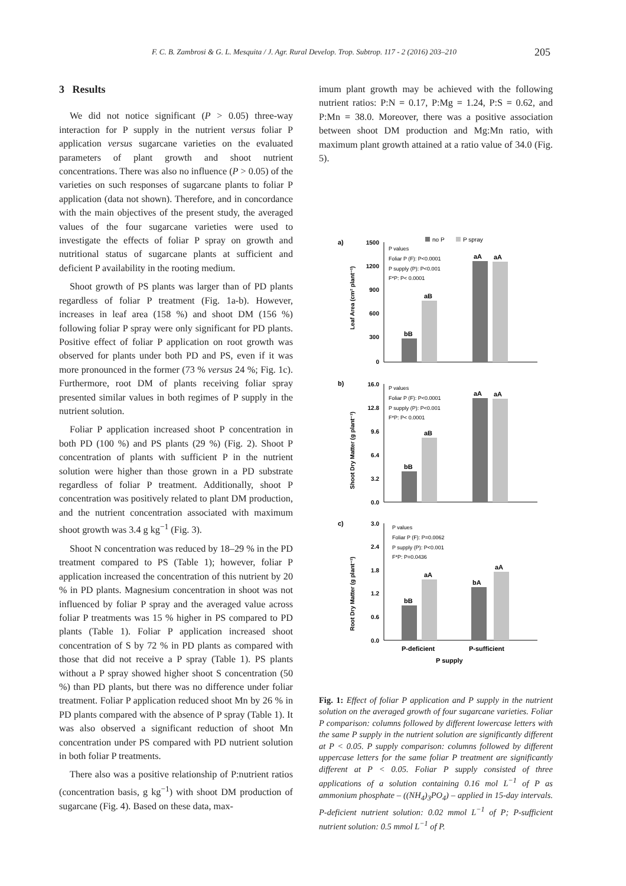F. C. B. Zambrosi & G. L. Mesquita / J. Agr. Rural Develop. Trop. Subtrop. 117 - 2 (2016) 203–210 205
3 Results
We did not notice significant (P > 0.05) three-way interaction for P supply in the nutrient versus foliar P application versus sugarcane varieties on the evaluated parameters of plant growth and shoot nutrient concentrations. There was also no influence (P > 0.05) of the varieties on such responses of sugarcane plants to foliar P application (data not shown). Therefore, and in concordance with the main objectives of the present study, the averaged values of the four sugarcane varieties were used to investigate the effects of foliar P spray on growth and nutritional status of sugarcane plants at sufficient and deficient P availability in the rooting medium.
Shoot growth of PS plants was larger than of PD plants regardless of foliar P treatment (Fig. 1a-b). However, increases in leaf area (158 %) and shoot DM (156 %) following foliar P spray were only significant for PD plants. Positive effect of foliar P application on root growth was observed for plants under both PD and PS, even if it was more pronounced in the former (73 % versus 24 %; Fig. 1c). Furthermore, root DM of plants receiving foliar spray presented similar values in both regimes of P supply in the nutrient solution.
Foliar P application increased shoot P concentration in both PD (100 %) and PS plants (29 %) (Fig. 2). Shoot P concentration of plants with sufficient P in the nutrient solution were higher than those grown in a PD substrate regardless of foliar P treatment. Additionally, shoot P concentration was positively related to plant DM production, and the nutrient concentration associated with maximum shoot growth was 3.4 g kg<sup>−1</sup> (Fig. 3).
Shoot N concentration was reduced by 18–29 % in the PD treatment compared to PS (Table 1); however, foliar P application increased the concentration of this nutrient by 20 % in PD plants. Magnesium concentration in shoot was not influenced by foliar P spray and the averaged value across foliar P treatments was 15 % higher in PS compared to PD plants (Table 1). Foliar P application increased shoot concentration of S by 72 % in PD plants as compared with those that did not receive a P spray (Table 1). PS plants without a P spray showed higher shoot S concentration (50 %) than PD plants, but there was no difference under foliar treatment. Foliar P application reduced shoot Mn by 26 % in PD plants compared with the absence of P spray (Table 1). It was also observed a significant reduction of shoot Mn concentration under PS compared with PD nutrient solution in both foliar P treatments.
There also was a positive relationship of P:nutrient ratios (concentration basis, g kg<sup>−1</sup>) with shoot DM production of sugarcane (Fig. 4). Based on these data, max-
imum plant growth may be achieved with the following nutrient ratios: P:N = 0.17, P:Mg = 1.24, P:S = 0.62, and P:Mn = 38.0. Moreover, there was a positive association between shoot DM production and Mg:Mn ratio, with maximum plant growth attained at a ratio value of 34.0 (Fig. 5).
no P
P spray
a)
b)
c)
1500
1200
900
600
300
0
16.0
12.8
9.6
6.4
3.2
0.0
3.0
2.4
1.8
1.2
0.6
0.0
P values
Foliar P (F): P<0.0001
P supply (P): P<0.001
F*P: P< 0.0001
P values
Foliar P (F): P<0.0001
P supply (P): P<0.001
F*P: P< 0.0001
P values
Foliar P (F): P=0.0062
P supply (P): P<0.001
F*P: P=0.0436
bB
aB
aA
aA
bB
aB
aA
aA
bB
aA
bA
aA
P-deficient
P-sufficient
P supply
Leaf Area (cm² plant⁻¹)
Shoot Dry Matter (g plant⁻¹)
Root Dry Matter (g plant⁻¹)
Fig. 1: Effect of foliar P application and P supply in the nutrient solution on the averaged growth of four sugarcane varieties. Foliar P comparison: columns followed by different lowercase letters with the same P supply in the nutrient solution are significantly different at P < 0.05. P supply comparison: columns followed by different uppercase letters for the same foliar P treatment are significantly different at P < 0.05. Foliar P supply consisted of three applications of a solution containing 0.16 mol L<sup>−1</sup> of P as ammonium phosphate – ((NH<sub>4</sub>)<sub>3</sub>PO<sub>4</sub>) – applied in 15-day intervals. P-deficient nutrient solution: 0.02 mmol L<sup>−1</sup> of P; P-sufficient nutrient solution: 0.5 mmol L<sup>−1</sup> of P.